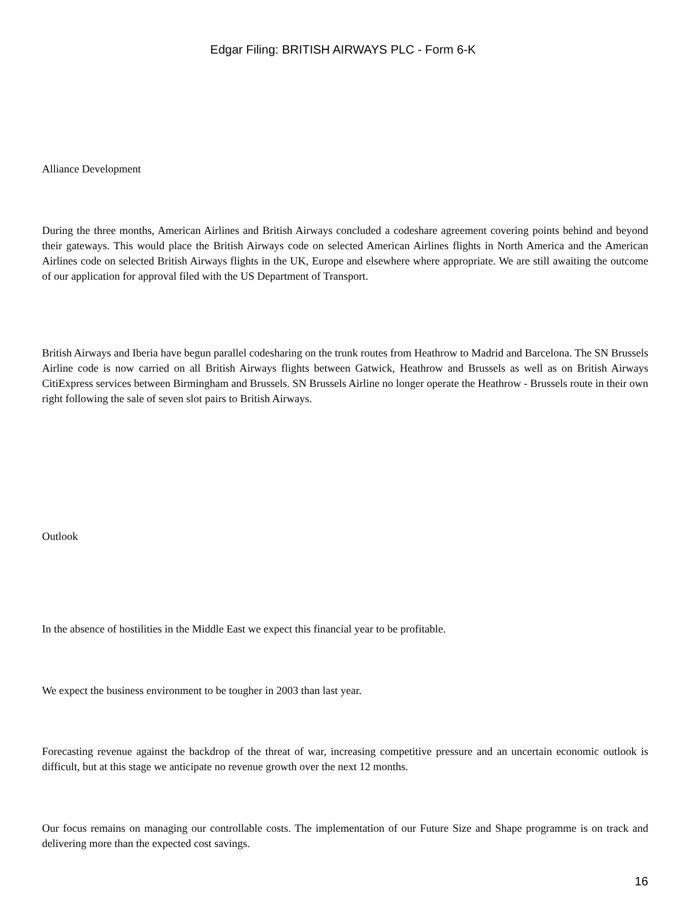Edgar Filing: BRITISH AIRWAYS PLC - Form 6-K
Alliance Development
During the three months, American Airlines and British Airways concluded a codeshare agreement covering points behind and beyond their gateways. This would place the British Airways code on selected American Airlines flights in North America and the American Airlines code on selected British Airways flights in the UK, Europe and elsewhere where appropriate. We are still awaiting the outcome of our application for approval filed with the US Department of Transport.
British Airways and Iberia have begun parallel codesharing on the trunk routes from Heathrow to Madrid and Barcelona. The SN Brussels Airline code is now carried on all British Airways flights between Gatwick, Heathrow and Brussels as well as on British Airways CitiExpress services between Birmingham and Brussels. SN Brussels Airline no longer operate the Heathrow - Brussels route in their own right following the sale of seven slot pairs to British Airways.
Outlook
In the absence of hostilities in the Middle East we expect this financial year to be profitable.
We expect the business environment to be tougher in 2003 than last year.
Forecasting revenue against the backdrop of the threat of war, increasing competitive pressure and an uncertain economic outlook is difficult, but at this stage we anticipate no revenue growth over the next 12 months.
Our focus remains on managing our controllable costs. The implementation of our Future Size and Shape programme is on track and delivering more than the expected cost savings.
16